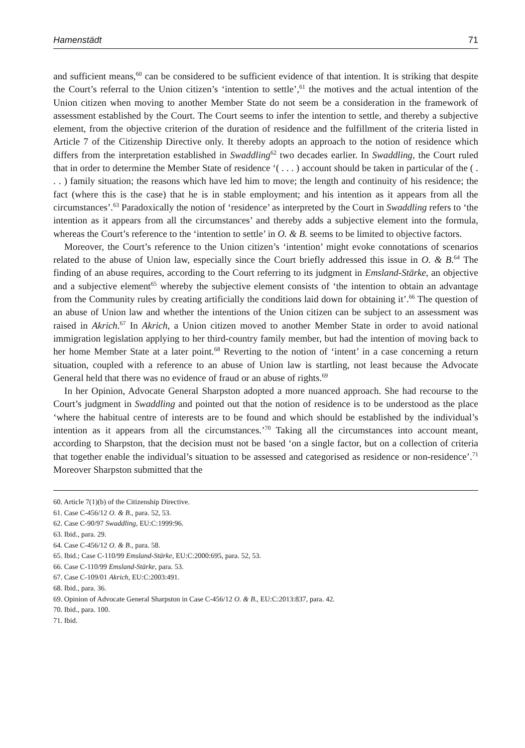Hamenstädt 71
and sufficient means,<sup>60</sup> can be considered to be sufficient evidence of that intention. It is striking that despite the Court’s referral to the Union citizen’s ‘intention to settle’,<sup>61</sup> the motives and the actual intention of the Union citizen when moving to another Member State do not seem be a consideration in the framework of assessment established by the Court. The Court seems to infer the intention to settle, and thereby a subjective element, from the objective criterion of the duration of residence and the fulfillment of the criteria listed in Article 7 of the Citizenship Directive only. It thereby adopts an approach to the notion of residence which differs from the interpretation established in Swaddling<sup>62</sup> two decades earlier. In Swaddling, the Court ruled that in order to determine the Member State of residence ‘( . . . ) account should be taken in particular of the ( . . . ) family situation; the reasons which have led him to move; the length and continuity of his residence; the fact (where this is the case) that he is in stable employment; and his intention as it appears from all the circumstances’.<sup>63</sup> Paradoxically the notion of ‘residence’ as interpreted by the Court in Swaddling refers to ‘the intention as it appears from all the circumstances’ and thereby adds a subjective element into the formula, whereas the Court’s reference to the ‘intention to settle’ in O. & B. seems to be limited to objective factors.
Moreover, the Court’s reference to the Union citizen’s ‘intention’ might evoke connotations of scenarios related to the abuse of Union law, especially since the Court briefly addressed this issue in O. & B.<sup>64</sup> The finding of an abuse requires, according to the Court referring to its judgment in Emsland-Stärke, an objective and a subjective element<sup>65</sup> whereby the subjective element consists of ‘the intention to obtain an advantage from the Community rules by creating artificially the conditions laid down for obtaining it’.<sup>66</sup> The question of an abuse of Union law and whether the intentions of the Union citizen can be subject to an assessment was raised in Akrich.<sup>67</sup> In Akrich, a Union citizen moved to another Member State in order to avoid national immigration legislation applying to her third-country family member, but had the intention of moving back to her home Member State at a later point.<sup>68</sup> Reverting to the notion of ‘intent’ in a case concerning a return situation, coupled with a reference to an abuse of Union law is startling, not least because the Advocate General held that there was no evidence of fraud or an abuse of rights.<sup>69</sup>
In her Opinion, Advocate General Sharpston adopted a more nuanced approach. She had recourse to the Court’s judgment in Swaddling and pointed out that the notion of residence is to be understood as the place ‘where the habitual centre of interests are to be found and which should be established by the individual’s intention as it appears from all the circumstances.’<sup>70</sup> Taking all the circumstances into account meant, according to Sharpston, that the decision must not be based ‘on a single factor, but on a collection of criteria that together enable the individual’s situation to be assessed and categorised as residence or non-residence’.<sup>71</sup> Moreover Sharpston submitted that the
60. Article 7(1)(b) of the Citizenship Directive.
61. Case C-456/12 O. & B., para. 52, 53.
62. Case C-90/97 Swaddling, EU:C:1999:96.
63. Ibid., para. 29.
64. Case C-456/12 O. & B., para. 58.
65. Ibid.; Case C-110/99 Emsland-Stärke, EU:C:2000:695, para. 52, 53.
66. Case C-110/99 Emsland-Stärke, para. 53.
67. Case C-109/01 Akrich, EU:C:2003:491.
68. Ibid., para. 36.
69. Opinion of Advocate General Sharpston in Case C-456/12 O. & B., EU:C:2013:837, para. 42.
70. Ibid., para. 100.
71. Ibid.